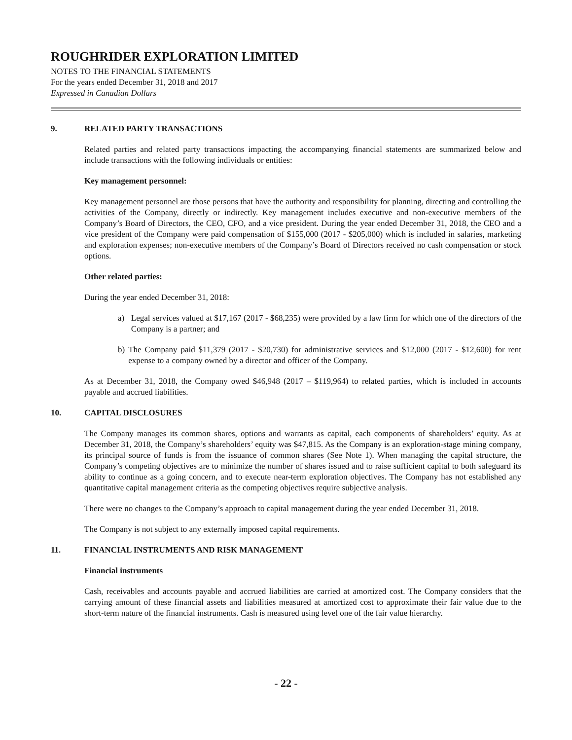ROUGHRIDER EXPLORATION LIMITED
NOTES TO THE FINANCIAL STATEMENTS
For the years ended December 31, 2018 and 2017
Expressed in Canadian Dollars
9. RELATED PARTY TRANSACTIONS
Related parties and related party transactions impacting the accompanying financial statements are summarized below and include transactions with the following individuals or entities:
Key management personnel:
Key management personnel are those persons that have the authority and responsibility for planning, directing and controlling the activities of the Company, directly or indirectly. Key management includes executive and non-executive members of the Company’s Board of Directors, the CEO, CFO, and a vice president. During the year ended December 31, 2018, the CEO and a vice president of the Company were paid compensation of $155,000 (2017 - $205,000) which is included in salaries, marketing and exploration expenses; non-executive members of the Company’s Board of Directors received no cash compensation or stock options.
Other related parties:
During the year ended December 31, 2018:
a) Legal services valued at $17,167 (2017 - $68,235) were provided by a law firm for which one of the directors of the Company is a partner; and
b) The Company paid $11,379 (2017 - $20,730) for administrative services and $12,000 (2017 - $12,600) for rent expense to a company owned by a director and officer of the Company.
As at December 31, 2018, the Company owed $46,948 (2017 – $119,964) to related parties, which is included in accounts payable and accrued liabilities.
10. CAPITAL DISCLOSURES
The Company manages its common shares, options and warrants as capital, each components of shareholders’ equity. As at December 31, 2018, the Company’s shareholders’ equity was $47,815. As the Company is an exploration-stage mining company, its principal source of funds is from the issuance of common shares (See Note 1). When managing the capital structure, the Company’s competing objectives are to minimize the number of shares issued and to raise sufficient capital to both safeguard its ability to continue as a going concern, and to execute near-term exploration objectives. The Company has not established any quantitative capital management criteria as the competing objectives require subjective analysis.
There were no changes to the Company’s approach to capital management during the year ended December 31, 2018.
The Company is not subject to any externally imposed capital requirements.
11. FINANCIAL INSTRUMENTS AND RISK MANAGEMENT
Financial instruments
Cash, receivables and accounts payable and accrued liabilities are carried at amortized cost. The Company considers that the carrying amount of these financial assets and liabilities measured at amortized cost to approximate their fair value due to the short-term nature of the financial instruments. Cash is measured using level one of the fair value hierarchy.
- 22 -